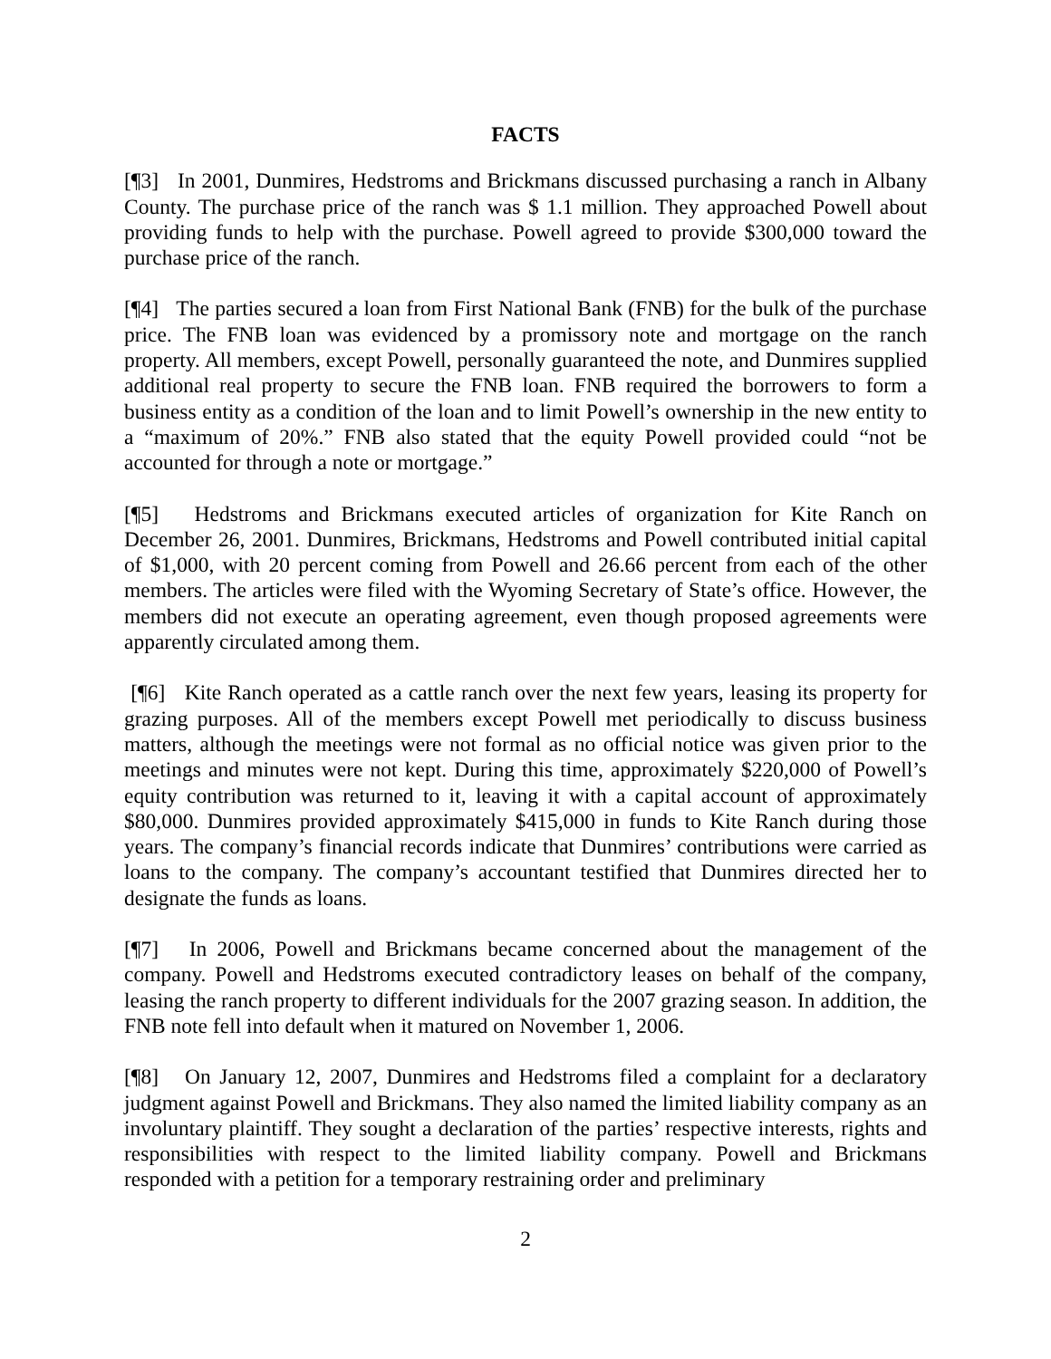FACTS
[¶3] In 2001, Dunmires, Hedstroms and Brickmans discussed purchasing a ranch in Albany County. The purchase price of the ranch was $ 1.1 million. They approached Powell about providing funds to help with the purchase. Powell agreed to provide $300,000 toward the purchase price of the ranch.
[¶4] The parties secured a loan from First National Bank (FNB) for the bulk of the purchase price. The FNB loan was evidenced by a promissory note and mortgage on the ranch property. All members, except Powell, personally guaranteed the note, and Dunmires supplied additional real property to secure the FNB loan. FNB required the borrowers to form a business entity as a condition of the loan and to limit Powell’s ownership in the new entity to a “maximum of 20%.” FNB also stated that the equity Powell provided could “not be accounted for through a note or mortgage.”
[¶5] Hedstroms and Brickmans executed articles of organization for Kite Ranch on December 26, 2001. Dunmires, Brickmans, Hedstroms and Powell contributed initial capital of $1,000, with 20 percent coming from Powell and 26.66 percent from each of the other members. The articles were filed with the Wyoming Secretary of State’s office. However, the members did not execute an operating agreement, even though proposed agreements were apparently circulated among them.
[¶6] Kite Ranch operated as a cattle ranch over the next few years, leasing its property for grazing purposes. All of the members except Powell met periodically to discuss business matters, although the meetings were not formal as no official notice was given prior to the meetings and minutes were not kept. During this time, approximately $220,000 of Powell’s equity contribution was returned to it, leaving it with a capital account of approximately $80,000. Dunmires provided approximately $415,000 in funds to Kite Ranch during those years. The company’s financial records indicate that Dunmires’ contributions were carried as loans to the company. The company’s accountant testified that Dunmires directed her to designate the funds as loans.
[¶7] In 2006, Powell and Brickmans became concerned about the management of the company. Powell and Hedstroms executed contradictory leases on behalf of the company, leasing the ranch property to different individuals for the 2007 grazing season. In addition, the FNB note fell into default when it matured on November 1, 2006.
[¶8] On January 12, 2007, Dunmires and Hedstroms filed a complaint for a declaratory judgment against Powell and Brickmans. They also named the limited liability company as an involuntary plaintiff. They sought a declaration of the parties’ respective interests, rights and responsibilities with respect to the limited liability company. Powell and Brickmans responded with a petition for a temporary restraining order and preliminary
2